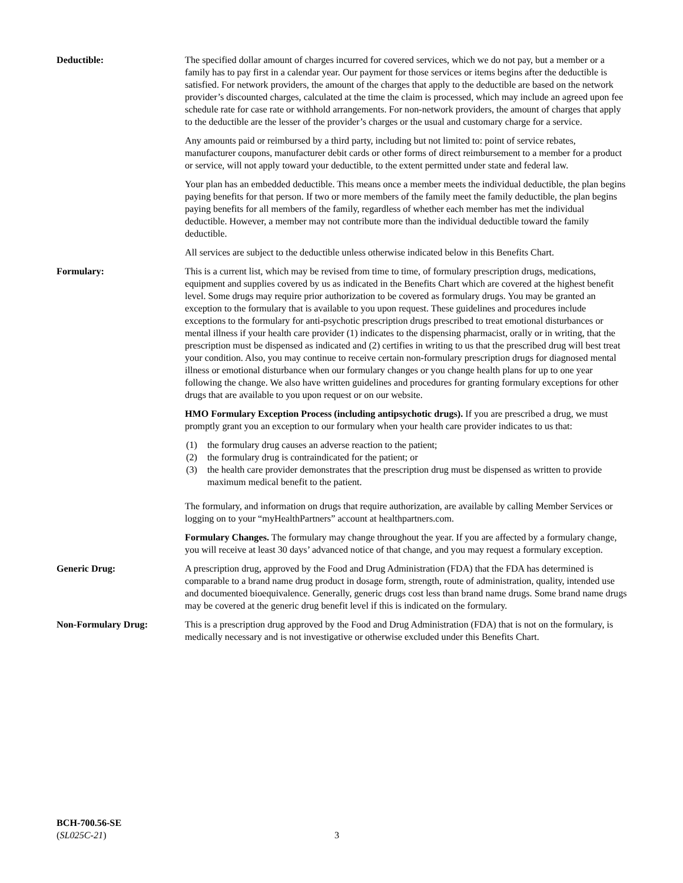Deductible: The specified dollar amount of charges incurred for covered services, which we do not pay, but a member or a family has to pay first in a calendar year. Our payment for those services or items begins after the deductible is satisfied. For network providers, the amount of the charges that apply to the deductible are based on the network provider’s discounted charges, calculated at the time the claim is processed, which may include an agreed upon fee schedule rate for case rate or withhold arrangements. For non-network providers, the amount of charges that apply to the deductible are the lesser of the provider’s charges or the usual and customary charge for a service.
Any amounts paid or reimbursed by a third party, including but not limited to: point of service rebates, manufacturer coupons, manufacturer debit cards or other forms of direct reimbursement to a member for a product or service, will not apply toward your deductible, to the extent permitted under state and federal law.
Your plan has an embedded deductible. This means once a member meets the individual deductible, the plan begins paying benefits for that person. If two or more members of the family meet the family deductible, the plan begins paying benefits for all members of the family, regardless of whether each member has met the individual deductible. However, a member may not contribute more than the individual deductible toward the family deductible.
All services are subject to the deductible unless otherwise indicated below in this Benefits Chart.
Formulary: This is a current list, which may be revised from time to time, of formulary prescription drugs, medications, equipment and supplies covered by us as indicated in the Benefits Chart which are covered at the highest benefit level. Some drugs may require prior authorization to be covered as formulary drugs. You may be granted an exception to the formulary that is available to you upon request. These guidelines and procedures include exceptions to the formulary for anti-psychotic prescription drugs prescribed to treat emotional disturbances or mental illness if your health care provider (1) indicates to the dispensing pharmacist, orally or in writing, that the prescription must be dispensed as indicated and (2) certifies in writing to us that the prescribed drug will best treat your condition. Also, you may continue to receive certain non-formulary prescription drugs for diagnosed mental illness or emotional disturbance when our formulary changes or you change health plans for up to one year following the change. We also have written guidelines and procedures for granting formulary exceptions for other drugs that are available to you upon request or on our website.
HMO Formulary Exception Process (including antipsychotic drugs). If you are prescribed a drug, we must promptly grant you an exception to our formulary when your health care provider indicates to us that:
(1) the formulary drug causes an adverse reaction to the patient;
(2) the formulary drug is contraindicated for the patient; or
(3) the health care provider demonstrates that the prescription drug must be dispensed as written to provide maximum medical benefit to the patient.
The formulary, and information on drugs that require authorization, are available by calling Member Services or logging on to your “myHealthPartners” account at healthpartners.com.
Formulary Changes. The formulary may change throughout the year. If you are affected by a formulary change, you will receive at least 30 days’ advanced notice of that change, and you may request a formulary exception.
Generic Drug: A prescription drug, approved by the Food and Drug Administration (FDA) that the FDA has determined is comparable to a brand name drug product in dosage form, strength, route of administration, quality, intended use and documented bioequivalence. Generally, generic drugs cost less than brand name drugs. Some brand name drugs may be covered at the generic drug benefit level if this is indicated on the formulary.
Non-Formulary Drug: This is a prescription drug approved by the Food and Drug Administration (FDA) that is not on the formulary, is medically necessary and is not investigative or otherwise excluded under this Benefits Chart.
BCH-700.56-SE
(SL025C-21)
3